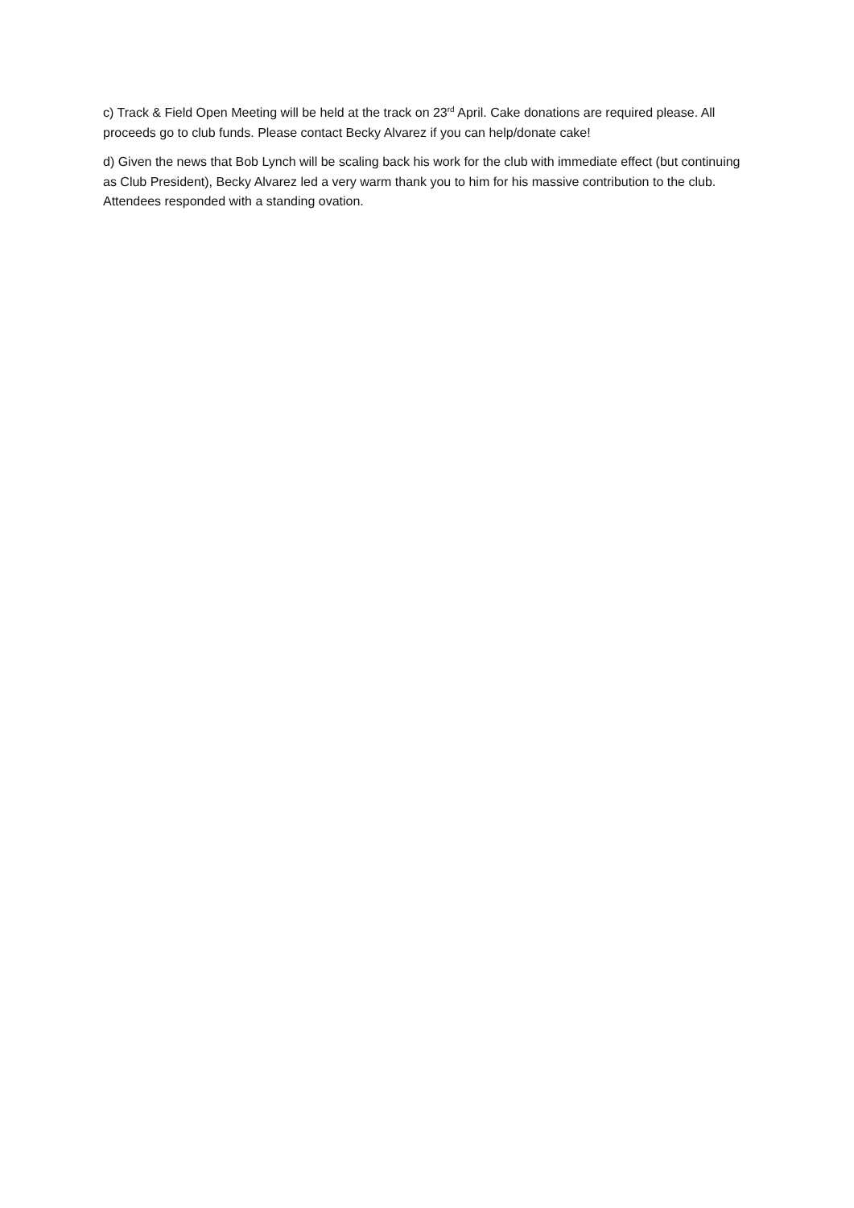c) Track & Field Open Meeting will be held at the track on 23<sup>rd</sup> April. Cake donations are required please. All proceeds go to club funds. Please contact Becky Alvarez if you can help/donate cake!
d) Given the news that Bob Lynch will be scaling back his work for the club with immediate effect (but continuing as Club President), Becky Alvarez led a very warm thank you to him for his massive contribution to the club. Attendees responded with a standing ovation.